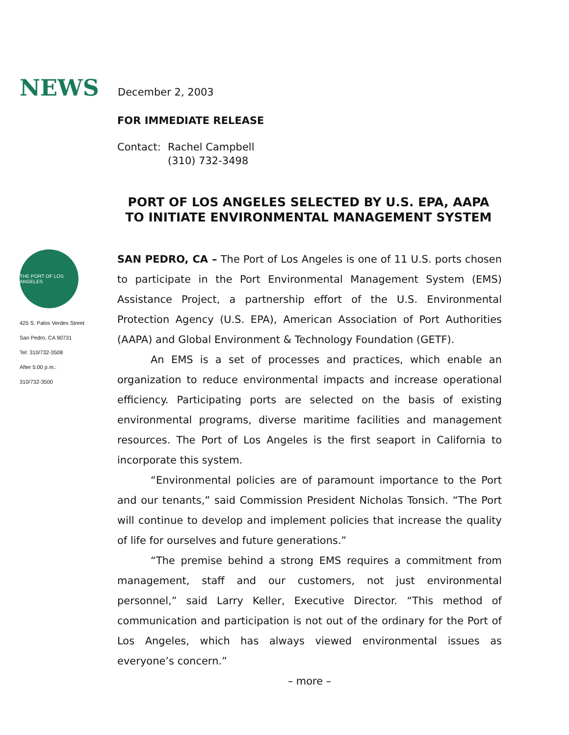NEWS
December 2, 2003
FOR IMMEDIATE RELEASE
Contact: Rachel Campbell
(310) 732-3498
PORT OF LOS ANGELES SELECTED BY U.S. EPA, AAPA
TO INITIATE ENVIRONMENTAL MANAGEMENT SYSTEM
THE PORT OF LOS ANGELES
425 S. Palos Verdes Street
San Pedro, CA 90731
Tel: 310/732-3508
After 5:00 p.m.:
310/732-3500
SAN PEDRO, CA – The Port of Los Angeles is one of 11 U.S. ports chosen to participate in the Port Environmental Management System (EMS) Assistance Project, a partnership effort of the U.S. Environmental Protection Agency (U.S. EPA), American Association of Port Authorities (AAPA) and Global Environment & Technology Foundation (GETF).
An EMS is a set of processes and practices, which enable an organization to reduce environmental impacts and increase operational efficiency. Participating ports are selected on the basis of existing environmental programs, diverse maritime facilities and management resources. The Port of Los Angeles is the first seaport in California to incorporate this system.
“Environmental policies are of paramount importance to the Port and our tenants,” said Commission President Nicholas Tonsich. “The Port will continue to develop and implement policies that increase the quality of life for ourselves and future generations.”
“The premise behind a strong EMS requires a commitment from management, staff and our customers, not just environmental personnel,” said Larry Keller, Executive Director. “This method of communication and participation is not out of the ordinary for the Port of Los Angeles, which has always viewed environmental issues as everyone’s concern.”
– more –